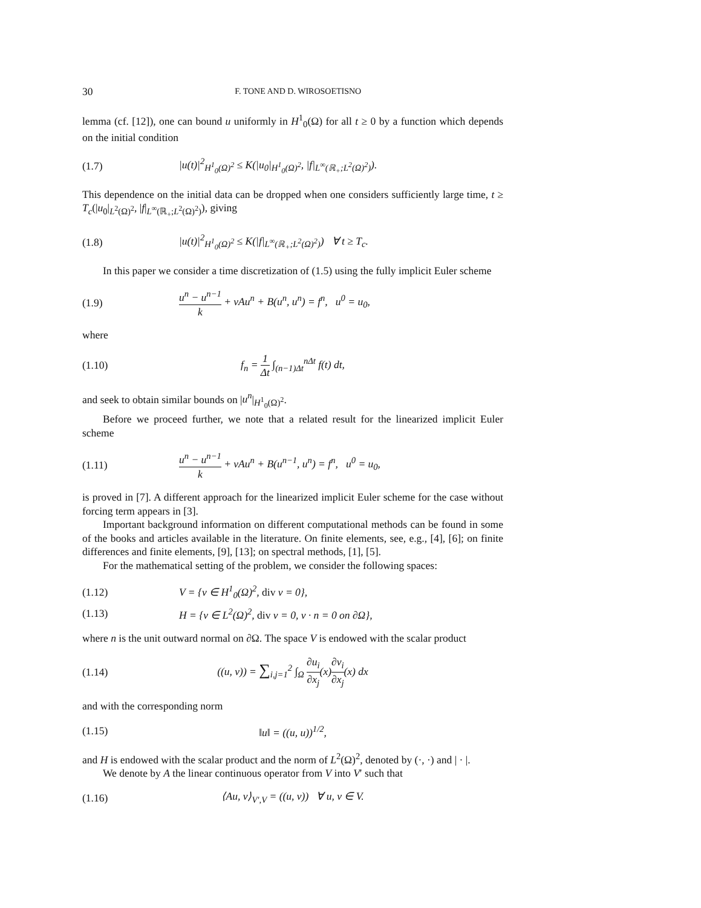30 F. TONE AND D. WIROSOETISNO
lemma (cf. [12]), one can bound u uniformly in H<sup>1</sup><sub>0</sub>(Ω) for all t ≥ 0 by a function which depends on the initial condition
(1.7) |u(t)|<sup>2</sup><sub>H<sup>1</sup><sub>0</sub>(Ω)<sup>2</sup></sub> ≤ K(|u<sub>0</sub>|<sub>H<sup>1</sup><sub>0</sub>(Ω)<sup>2</sup></sub>, |f|<sub>L<sup>∞</sup>(ℝ<sub>+</sub>;L<sup>2</sup>(Ω)<sup>2</sup>)</sub>).
This dependence on the initial data can be dropped when one considers sufficiently large time, t ≥ T<sub>c</sub>(|u<sub>0</sub>|<sub>L<sup>2</sup>(Ω)<sup>2</sup></sub>, |f|<sub>L<sup>∞</sup>(ℝ<sub>+</sub>;L<sup>2</sup>(Ω)<sup>2</sup>)</sub>), giving
(1.8) |u(t)|<sup>2</sup><sub>H<sup>1</sup><sub>0</sub>(Ω)<sup>2</sup></sub> ≤ K(|f|<sub>L<sup>∞</sup>(ℝ<sub>+</sub>;L<sup>2</sup>(Ω)<sup>2</sup>)</sub>) ∀ t ≥ T<sub>c</sub>.
In this paper we consider a time discretization of (1.5) using the fully implicit Euler scheme
(1.9) u<sup>n</sup> − u<sup>n−1</sup> k + νAu<sup>n</sup> + B(u<sup>n</sup>, u<sup>n</sup>) = f<sup>n</sup>, u<sup>0</sup> = u<sub>0</sub>,
where
(1.10) f<sub>n</sub> = 1 Δt ∫<sub>(n−1)Δt</sub><sup>nΔt</sup> f(t) dt,
and seek to obtain similar bounds on |u<sup>n</sup>|<sub>H<sup>1</sup><sub>0</sub>(Ω)<sup>2</sup></sub>.
Before we proceed further, we note that a related result for the linearized implicit Euler scheme
(1.11) u<sup>n</sup> − u<sup>n−1</sup> k + νAu<sup>n</sup> + B(u<sup>n−1</sup>, u<sup>n</sup>) = f<sup>n</sup>, u<sup>0</sup> = u<sub>0</sub>,
is proved in [7]. A different approach for the linearized implicit Euler scheme for the case without forcing term appears in [3].
Important background information on different computational methods can be found in some of the books and articles available in the literature. On finite elements, see, e.g., [4], [6]; on finite differences and finite elements, [9], [13]; on spectral methods, [1], [5].
For the mathematical setting of the problem, we consider the following spaces:
(1.12) V = {v ∈ H<sup>1</sup><sub>0</sub>(Ω)<sup>2</sup>, div v = 0},
(1.13) H = {v ∈ L<sup>2</sup>(Ω)<sup>2</sup>, div v = 0, v · n = 0 on ∂Ω},
where n is the unit outward normal on ∂Ω. The space V is endowed with the scalar product
(1.14) ((u, v)) = ∑<sub>i,j=1</sub><sup>2</sup> ∫<sub>Ω</sub> ∂u<sub>i</sub> ∂x<sub>j</sub>(x)∂v<sub>i</sub> ∂x<sub>j</sub>(x) dx
and with the corresponding norm
(1.15) ‖u‖ = ((u, u))<sup>1/2</sup>,
and H is endowed with the scalar product and the norm of L<sup>2</sup>(Ω)<sup>2</sup>, denoted by (·, ·) and | · |.
We denote by A the linear continuous operator from V into V′ such that
(1.16) ⟨Au, v⟩<sub>V′,V</sub> = ((u, v)) ∀ u, v ∈ V.